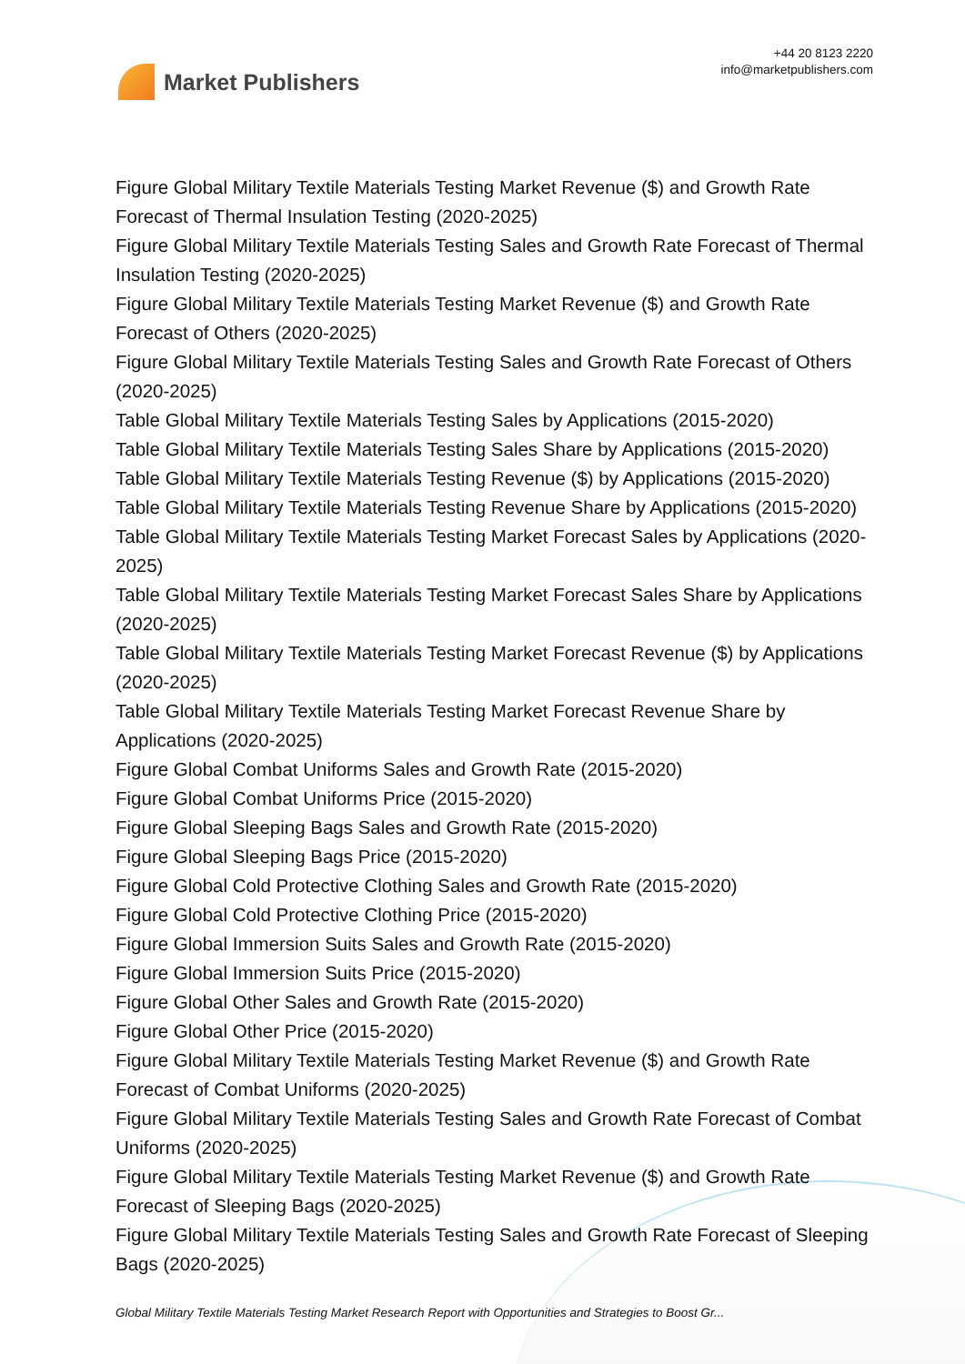Market Publishers
+44 20 8123 2220
info@marketpublishers.com
Figure Global Military Textile Materials Testing Market Revenue ($) and Growth Rate Forecast of Thermal Insulation Testing (2020-2025)
Figure Global Military Textile Materials Testing Sales and Growth Rate Forecast of Thermal Insulation Testing (2020-2025)
Figure Global Military Textile Materials Testing Market Revenue ($) and Growth Rate Forecast of Others (2020-2025)
Figure Global Military Textile Materials Testing Sales and Growth Rate Forecast of Others (2020-2025)
Table Global Military Textile Materials Testing Sales by Applications (2015-2020)
Table Global Military Textile Materials Testing Sales Share by Applications (2015-2020)
Table Global Military Textile Materials Testing Revenue ($) by Applications (2015-2020)
Table Global Military Textile Materials Testing Revenue Share by Applications (2015-2020)
Table Global Military Textile Materials Testing Market Forecast Sales by Applications (2020-2025)
Table Global Military Textile Materials Testing Market Forecast Sales Share by Applications (2020-2025)
Table Global Military Textile Materials Testing Market Forecast Revenue ($) by Applications (2020-2025)
Table Global Military Textile Materials Testing Market Forecast Revenue Share by Applications (2020-2025)
Figure Global Combat Uniforms Sales and Growth Rate (2015-2020)
Figure Global Combat Uniforms Price (2015-2020)
Figure Global Sleeping Bags Sales and Growth Rate (2015-2020)
Figure Global Sleeping Bags Price (2015-2020)
Figure Global Cold Protective Clothing Sales and Growth Rate (2015-2020)
Figure Global Cold Protective Clothing Price (2015-2020)
Figure Global Immersion Suits Sales and Growth Rate (2015-2020)
Figure Global Immersion Suits Price (2015-2020)
Figure Global Other Sales and Growth Rate (2015-2020)
Figure Global Other Price (2015-2020)
Figure Global Military Textile Materials Testing Market Revenue ($) and Growth Rate Forecast of Combat Uniforms (2020-2025)
Figure Global Military Textile Materials Testing Sales and Growth Rate Forecast of Combat Uniforms (2020-2025)
Figure Global Military Textile Materials Testing Market Revenue ($) and Growth Rate Forecast of Sleeping Bags (2020-2025)
Figure Global Military Textile Materials Testing Sales and Growth Rate Forecast of Sleeping Bags (2020-2025)
Global Military Textile Materials Testing Market Research Report with Opportunities and Strategies to Boost Gr...